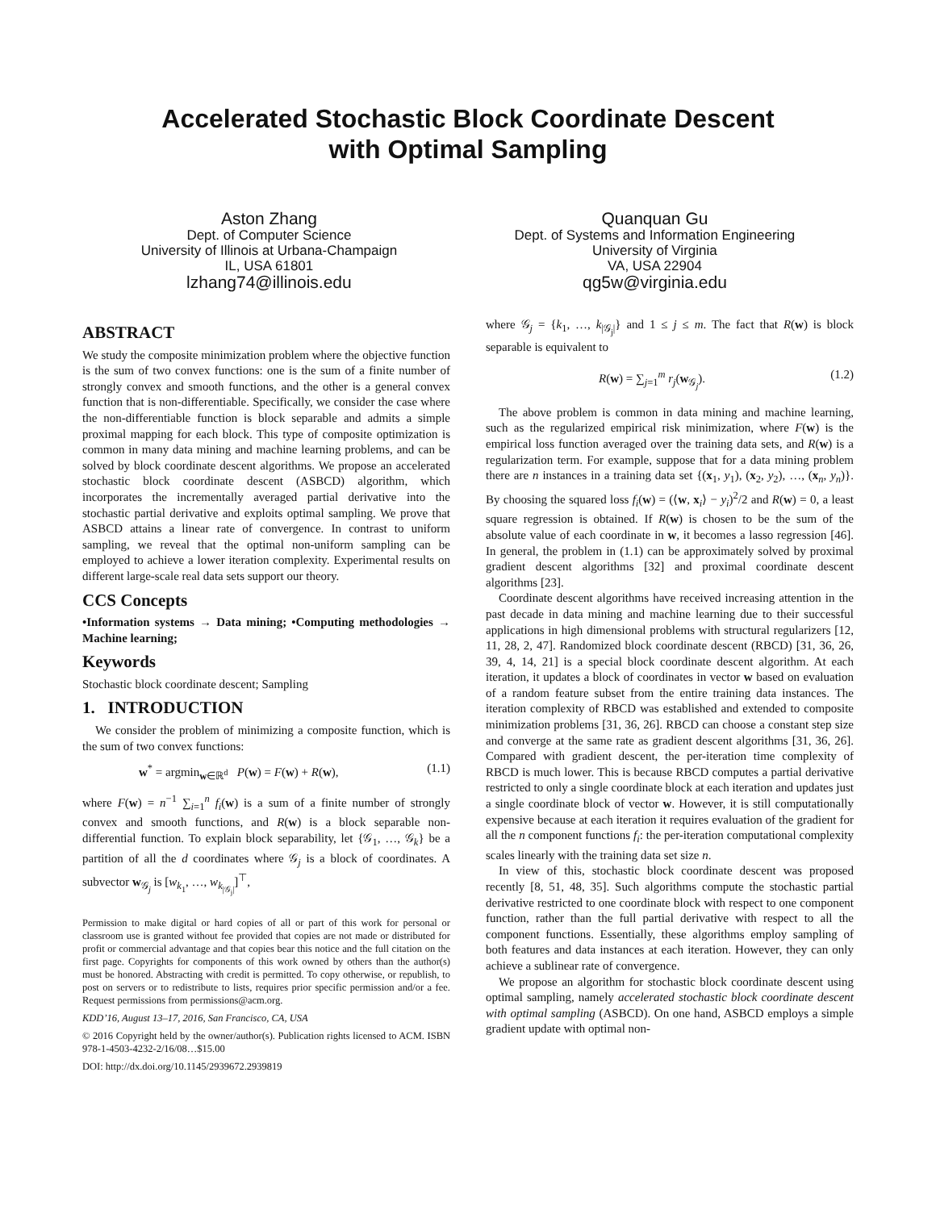Accelerated Stochastic Block Coordinate Descent
with Optimal Sampling
Aston Zhang
Dept. of Computer Science
University of Illinois at Urbana-Champaign
IL, USA 61801
lzhang74@illinois.edu
Quanquan Gu
Dept. of Systems and Information Engineering
University of Virginia
VA, USA 22904
qg5w@virginia.edu
ABSTRACT
We study the composite minimization problem where the objective function is the sum of two convex functions: one is the sum of a finite number of strongly convex and smooth functions, and the other is a general convex function that is non-differentiable. Specifically, we consider the case where the non-differentiable function is block separable and admits a simple proximal mapping for each block. This type of composite optimization is common in many data mining and machine learning problems, and can be solved by block coordinate descent algorithms. We propose an accelerated stochastic block coordinate descent (ASBCD) algorithm, which incorporates the incrementally averaged partial derivative into the stochastic partial derivative and exploits optimal sampling. We prove that ASBCD attains a linear rate of convergence. In contrast to uniform sampling, we reveal that the optimal non-uniform sampling can be employed to achieve a lower iteration complexity. Experimental results on different large-scale real data sets support our theory.
CCS Concepts
•Information systems → Data mining; •Computing methodologies → Machine learning;
Keywords
Stochastic block coordinate descent; Sampling
1. INTRODUCTION
We consider the problem of minimizing a composite function, which is the sum of two convex functions:
w<sup>*</sup> = argmin<sub>w∈ℝ<sup>d</sup></sub> P(w) = F(w) + R(w), (1.1)
where F(w) = n<sup>−1</sup> ∑<sub>i=1</sub><sup>n</sup> f<sub>i</sub>(w) is a sum of a finite number of strongly convex and smooth functions, and R(w) is a block separable non-differential function. To explain block separability, let {𝒢<sub>1</sub>, …, 𝒢<sub>k</sub>} be a partition of all the d coordinates where 𝒢<sub>j</sub> is a block of coordinates. A subvector w<sub>𝒢<sub>j</sub></sub> is [w<sub>k<sub>1</sub></sub>, …, w<sub>k<sub>|𝒢<sub>j</sub>|</sub></sub>]<sup>⊤</sup>,
Permission to make digital or hard copies of all or part of this work for personal or classroom use is granted without fee provided that copies are not made or distributed for profit or commercial advantage and that copies bear this notice and the full citation on the first page. Copyrights for components of this work owned by others than the author(s) must be honored. Abstracting with credit is permitted. To copy otherwise, or republish, to post on servers or to redistribute to lists, requires prior specific permission and/or a fee. Request permissions from permissions@acm.org.
KDD’16, August 13–17, 2016, San Francisco, CA, USA
© 2016 Copyright held by the owner/author(s). Publication rights licensed to ACM. ISBN 978-1-4503-4232-2/16/08…$15.00
DOI: http://dx.doi.org/10.1145/2939672.2939819
where 𝒢<sub>j</sub> = {k<sub>1</sub>, …, k<sub>|𝒢<sub>j</sub>|</sub>} and 1 ≤ j ≤ m. The fact that R(w) is block separable is equivalent to
R(w) = ∑<sub>j=1</sub><sup>m</sup> r<sub>j</sub>(w<sub>𝒢<sub>j</sub></sub>). (1.2)
The above problem is common in data mining and machine learning, such as the regularized empirical risk minimization, where F(w) is the empirical loss function averaged over the training data sets, and R(w) is a regularization term. For example, suppose that for a data mining problem there are n instances in a training data set {(x<sub>1</sub>, y<sub>1</sub>), (x<sub>2</sub>, y<sub>2</sub>), …, (x<sub>n</sub>, y<sub>n</sub>)}. By choosing the squared loss f<sub>i</sub>(w) = (⟨w, x<sub>i</sub>⟩ − y<sub>i</sub>)<sup>2</sup>/2 and R(w) = 0, a least square regression is obtained. If R(w) is chosen to be the sum of the absolute value of each coordinate in w, it becomes a lasso regression [46]. In general, the problem in (1.1) can be approximately solved by proximal gradient descent algorithms [32] and proximal coordinate descent algorithms [23].
Coordinate descent algorithms have received increasing attention in the past decade in data mining and machine learning due to their successful applications in high dimensional problems with structural regularizers [12, 11, 28, 2, 47]. Randomized block coordinate descent (RBCD) [31, 36, 26, 39, 4, 14, 21] is a special block coordinate descent algorithm. At each iteration, it updates a block of coordinates in vector w based on evaluation of a random feature subset from the entire training data instances. The iteration complexity of RBCD was established and extended to composite minimization problems [31, 36, 26]. RBCD can choose a constant step size and converge at the same rate as gradient descent algorithms [31, 36, 26]. Compared with gradient descent, the per-iteration time complexity of RBCD is much lower. This is because RBCD computes a partial derivative restricted to only a single coordinate block at each iteration and updates just a single coordinate block of vector w. However, it is still computationally expensive because at each iteration it requires evaluation of the gradient for all the n component functions f<sub>i</sub>: the per-iteration computational complexity scales linearly with the training data set size n.
In view of this, stochastic block coordinate descent was proposed recently [8, 51, 48, 35]. Such algorithms compute the stochastic partial derivative restricted to one coordinate block with respect to one component function, rather than the full partial derivative with respect to all the component functions. Essentially, these algorithms employ sampling of both features and data instances at each iteration. However, they can only achieve a sublinear rate of convergence.
We propose an algorithm for stochastic block coordinate descent using optimal sampling, namely accelerated stochastic block coordinate descent with optimal sampling (ASBCD). On one hand, ASBCD employs a simple gradient update with optimal non-